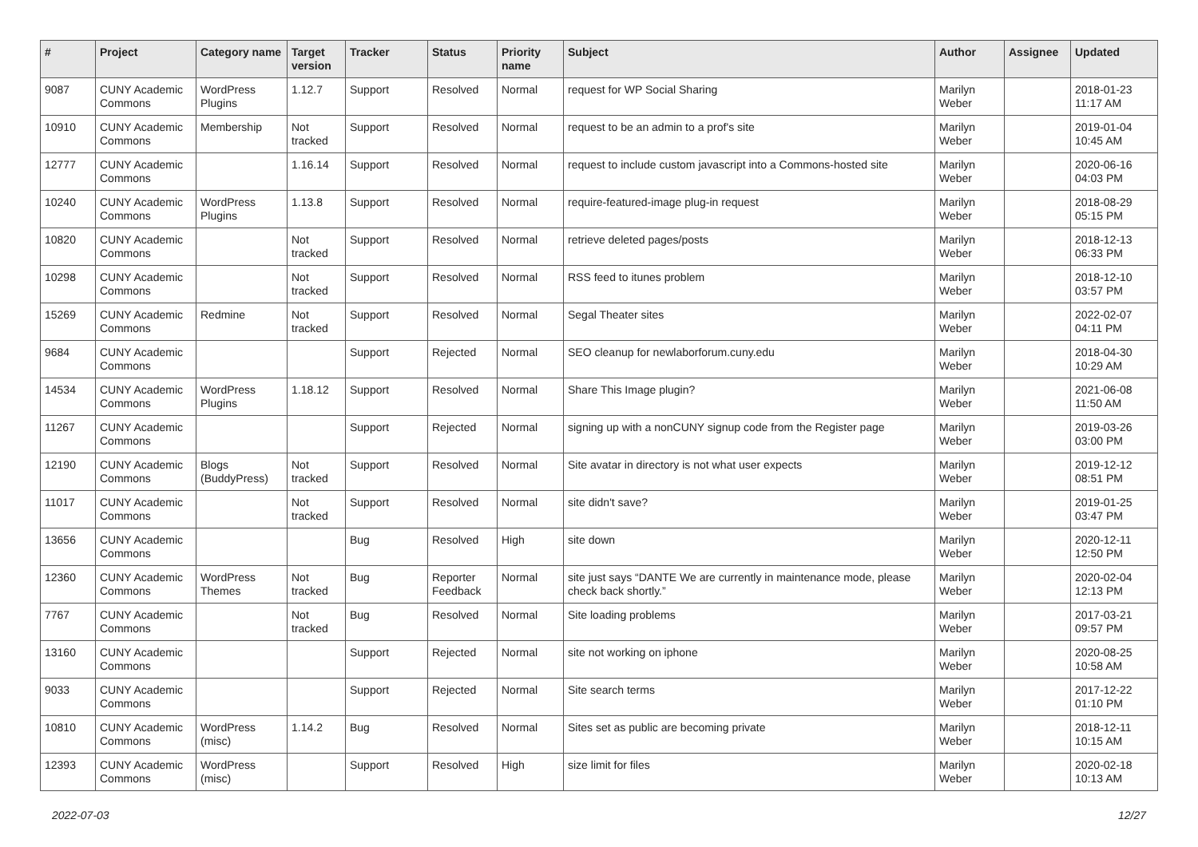| # | Project | Category name | Target version | Tracker | Status | Priority name | Subject | Author | Assignee | Updated |
| --- | --- | --- | --- | --- | --- | --- | --- | --- | --- | --- |
| 9087 | CUNY Academic Commons | WordPress Plugins | 1.12.7 | Support | Resolved | Normal | request for WP Social Sharing | Marilyn Weber | | 2018-01-23 11:17 AM |
| 10910 | CUNY Academic Commons | Membership | Not tracked | Support | Resolved | Normal | request to be an admin to a prof's site | Marilyn Weber | | 2019-01-04 10:45 AM |
| 12777 | CUNY Academic Commons | | 1.16.14 | Support | Resolved | Normal | request to include custom javascript into a Commons-hosted site | Marilyn Weber | | 2020-06-16 04:03 PM |
| 10240 | CUNY Academic Commons | WordPress Plugins | 1.13.8 | Support | Resolved | Normal | require-featured-image plug-in request | Marilyn Weber | | 2018-08-29 05:15 PM |
| 10820 | CUNY Academic Commons | | Not tracked | Support | Resolved | Normal | retrieve deleted pages/posts | Marilyn Weber | | 2018-12-13 06:33 PM |
| 10298 | CUNY Academic Commons | | Not tracked | Support | Resolved | Normal | RSS feed to itunes problem | Marilyn Weber | | 2018-12-10 03:57 PM |
| 15269 | CUNY Academic Commons | Redmine | Not tracked | Support | Resolved | Normal | Segal Theater sites | Marilyn Weber | | 2022-02-07 04:11 PM |
| 9684 | CUNY Academic Commons | | | Support | Rejected | Normal | SEO cleanup for newlaborforum.cuny.edu | Marilyn Weber | | 2018-04-30 10:29 AM |
| 14534 | CUNY Academic Commons | WordPress Plugins | 1.18.12 | Support | Resolved | Normal | Share This Image plugin? | Marilyn Weber | | 2021-06-08 11:50 AM |
| 11267 | CUNY Academic Commons | | | Support | Rejected | Normal | signing up with a nonCUNY signup code from the Register page | Marilyn Weber | | 2019-03-26 03:00 PM |
| 12190 | CUNY Academic Commons | Blogs (BuddyPress) | Not tracked | Support | Resolved | Normal | Site avatar in directory is not what user expects | Marilyn Weber | | 2019-12-12 08:51 PM |
| 11017 | CUNY Academic Commons | | Not tracked | Support | Resolved | Normal | site didn't save? | Marilyn Weber | | 2019-01-25 03:47 PM |
| 13656 | CUNY Academic Commons | | | Bug | Resolved | High | site down | Marilyn Weber | | 2020-12-11 12:50 PM |
| 12360 | CUNY Academic Commons | WordPress Themes | Not tracked | Bug | Reporter Feedback | Normal | site just says “DANTE We are currently in maintenance mode, please check back shortly.” | Marilyn Weber | | 2020-02-04 12:13 PM |
| 7767 | CUNY Academic Commons | | Not tracked | Bug | Resolved | Normal | Site loading problems | Marilyn Weber | | 2017-03-21 09:57 PM |
| 13160 | CUNY Academic Commons | | | Support | Rejected | Normal | site not working on iphone | Marilyn Weber | | 2020-08-25 10:58 AM |
| 9033 | CUNY Academic Commons | | | Support | Rejected | Normal | Site search terms | Marilyn Weber | | 2017-12-22 01:10 PM |
| 10810 | CUNY Academic Commons | WordPress (misc) | 1.14.2 | Bug | Resolved | Normal | Sites set as public are becoming private | Marilyn Weber | | 2018-12-11 10:15 AM |
| 12393 | CUNY Academic Commons | WordPress (misc) | | Support | Resolved | High | size limit for files | Marilyn Weber | | 2020-02-18 10:13 AM |
2022-07-03 12/27